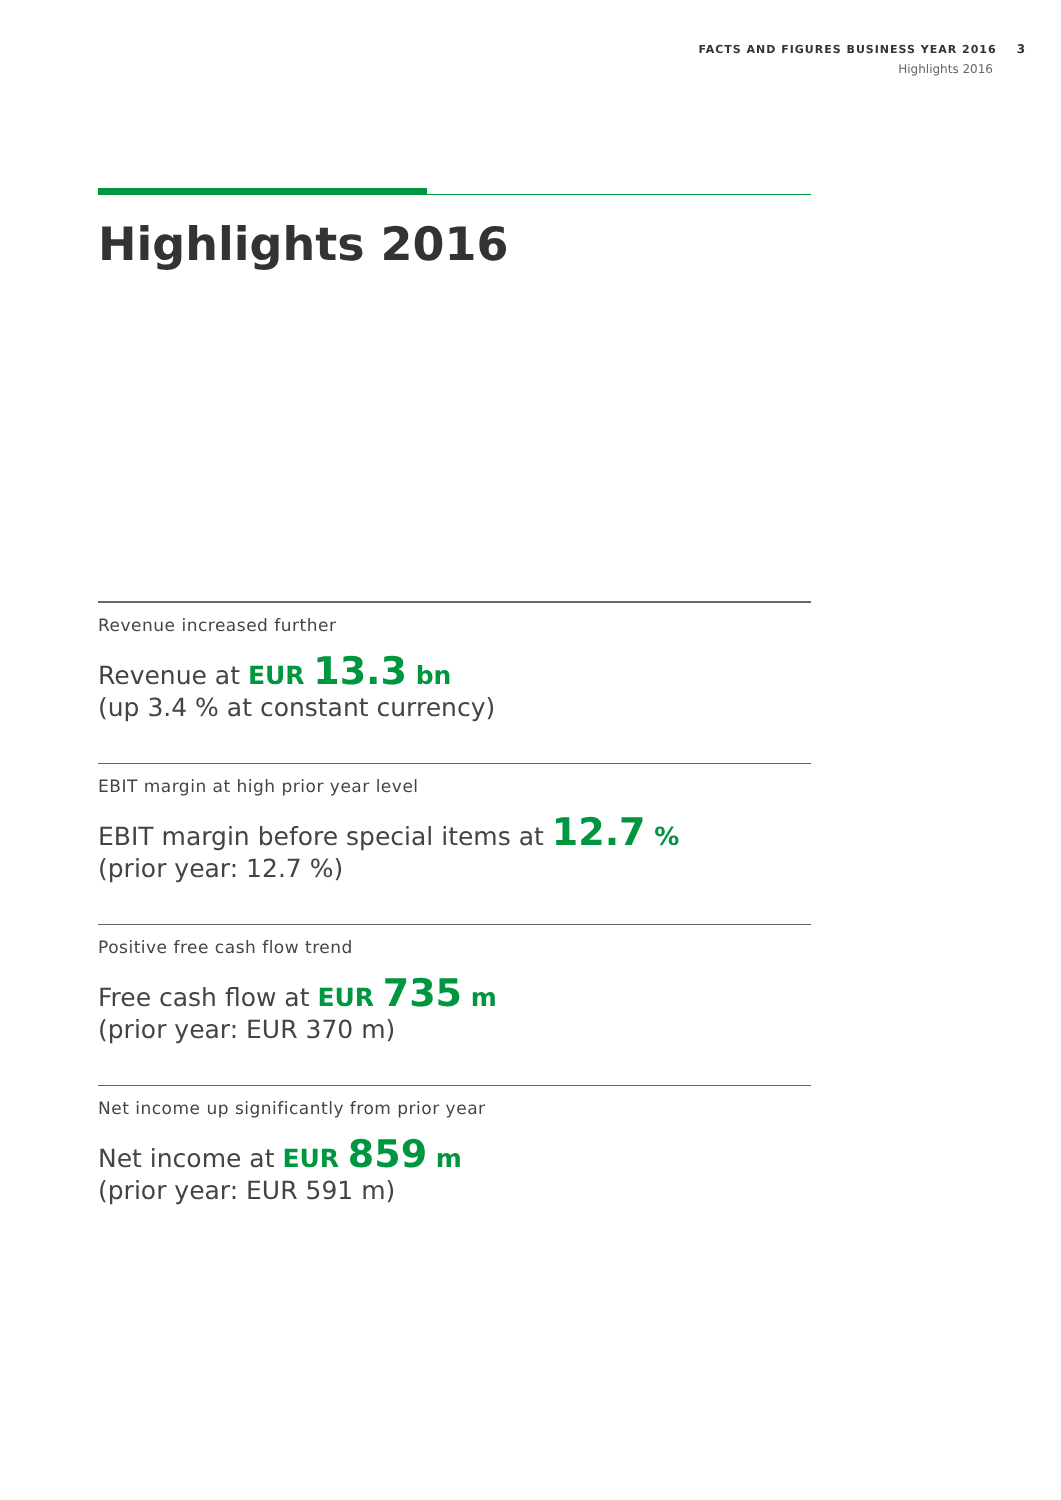FACTS AND FIGURES BUSINESS YEAR 2016 3
Highlights 2016
Highlights 2016
Revenue increased further
Revenue at EUR 13.3 bn
(up 3.4 % at constant currency)
EBIT margin at high prior year level
EBIT margin before special items at 12.7 %
(prior year: 12.7 %)
Positive free cash flow trend
Free cash flow at EUR 735 m
(prior year: EUR 370 m)
Net income up significantly from prior year
Net income at EUR 859 m
(prior year: EUR 591 m)